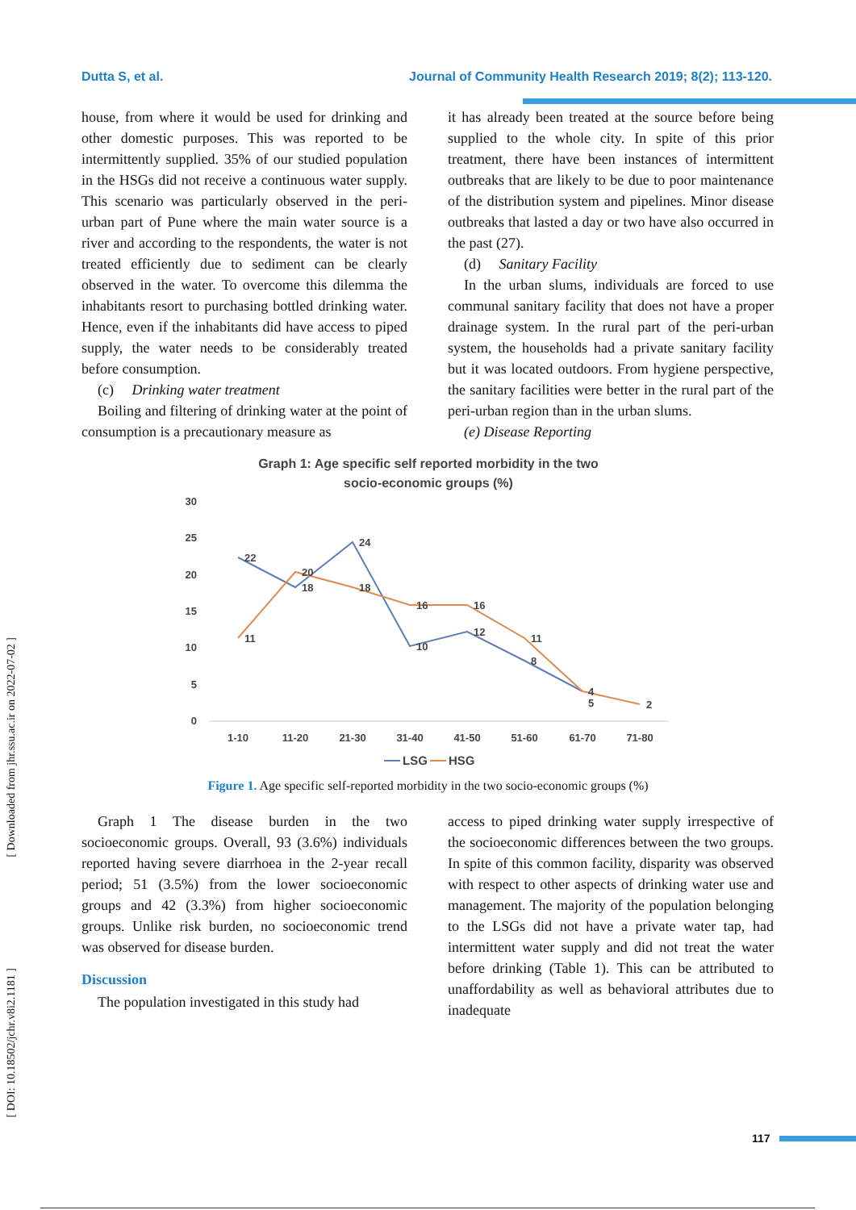Dutta S, et al. Journal of Community Health Research 2019; 8(2); 113-120.
house, from where it would be used for drinking and other domestic purposes. This was reported to be intermittently supplied. 35% of our studied population in the HSGs did not receive a continuous water supply. This scenario was particularly observed in the peri-urban part of Pune where the main water source is a river and according to the respondents, the water is not treated efficiently due to sediment can be clearly observed in the water. To overcome this dilemma the inhabitants resort to purchasing bottled drinking water. Hence, even if the inhabitants did have access to piped supply, the water needs to be considerably treated before consumption.
(c) Drinking water treatment
Boiling and filtering of drinking water at the point of consumption is a precautionary measure as
it has already been treated at the source before being supplied to the whole city. In spite of this prior treatment, there have been instances of intermittent outbreaks that are likely to be due to poor maintenance of the distribution system and pipelines. Minor disease outbreaks that lasted a day or two have also occurred in the past (27).
(d) Sanitary Facility
In the urban slums, individuals are forced to use communal sanitary facility that does not have a proper drainage system. In the rural part of the peri-urban system, the households had a private sanitary facility but it was located outdoors. From hygiene perspective, the sanitary facilities were better in the rural part of the peri-urban region than in the urban slums.
(e) Disease Reporting
Graph 1: Age specific self reported morbidity in the two
socio-economic groups (%)
30
25
20
15
10
5
0
1-10
11-20
21-30
31-40
41-50
51-60
61-70
71-80
22
18
24
10
12
8
5
11
20
18
16
16
11
4
2
LSG
HSG
Figure 1. Age specific self-reported morbidity in the two socio-economic groups (%)
Graph 1 The disease burden in the two socioeconomic groups. Overall, 93 (3.6%) individuals reported having severe diarrhoea in the 2-year recall period; 51 (3.5%) from the lower socioeconomic groups and 42 (3.3%) from higher socioeconomic groups. Unlike risk burden, no socioeconomic trend was observed for disease burden.
Discussion
The population investigated in this study had
access to piped drinking water supply irrespective of the socioeconomic differences between the two groups. In spite of this common facility, disparity was observed with respect to other aspects of drinking water use and management. The majority of the population belonging to the LSGs did not have a private water tap, had intermittent water supply and did not treat the water before drinking (Table 1). This can be attributed to unaffordability as well as behavioral attributes due to inadequate
[ Downloaded from jhr.ssu.ac.ir on 2022-07-02 ]
[ DOI: 10.18502/jchr.v8i2.1181 ]
117